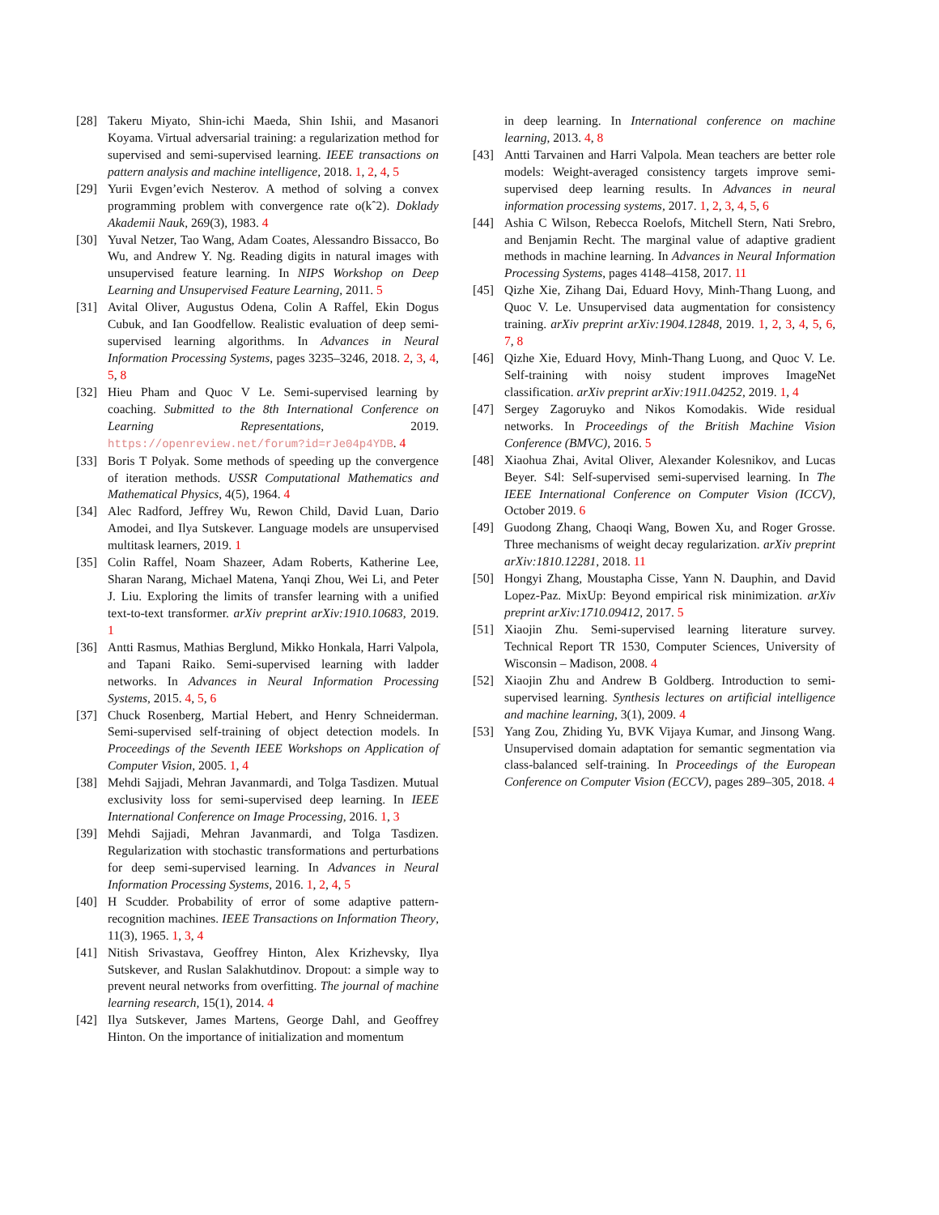[28] Takeru Miyato, Shin-ichi Maeda, Shin Ishii, and Masanori Koyama. Virtual adversarial training: a regularization method for supervised and semi-supervised learning. IEEE transactions on pattern analysis and machine intelligence, 2018. 1, 2, 4, 5
[29] Yurii Evgen’evich Nesterov. A method of solving a convex programming problem with convergence rate o(kˆ2). Doklady Akademii Nauk, 269(3), 1983. 4
[30] Yuval Netzer, Tao Wang, Adam Coates, Alessandro Bissacco, Bo Wu, and Andrew Y. Ng. Reading digits in natural images with unsupervised feature learning. In NIPS Workshop on Deep Learning and Unsupervised Feature Learning, 2011. 5
[31] Avital Oliver, Augustus Odena, Colin A Raffel, Ekin Dogus Cubuk, and Ian Goodfellow. Realistic evaluation of deep semi-supervised learning algorithms. In Advances in Neural Information Processing Systems, pages 3235–3246, 2018. 2, 3, 4, 5, 8
[32] Hieu Pham and Quoc V Le. Semi-supervised learning by coaching. Submitted to the 8th International Conference on Learning Representations, 2019. https://openreview.net/forum?id=rJe04p4YDB. 4
[33] Boris T Polyak. Some methods of speeding up the convergence of iteration methods. USSR Computational Mathematics and Mathematical Physics, 4(5), 1964. 4
[34] Alec Radford, Jeffrey Wu, Rewon Child, David Luan, Dario Amodei, and Ilya Sutskever. Language models are unsupervised multitask learners, 2019. 1
[35] Colin Raffel, Noam Shazeer, Adam Roberts, Katherine Lee, Sharan Narang, Michael Matena, Yanqi Zhou, Wei Li, and Peter J. Liu. Exploring the limits of transfer learning with a unified text-to-text transformer. arXiv preprint arXiv:1910.10683, 2019. 1
[36] Antti Rasmus, Mathias Berglund, Mikko Honkala, Harri Valpola, and Tapani Raiko. Semi-supervised learning with ladder networks. In Advances in Neural Information Processing Systems, 2015. 4, 5, 6
[37] Chuck Rosenberg, Martial Hebert, and Henry Schneiderman. Semi-supervised self-training of object detection models. In Proceedings of the Seventh IEEE Workshops on Application of Computer Vision, 2005. 1, 4
[38] Mehdi Sajjadi, Mehran Javanmardi, and Tolga Tasdizen. Mutual exclusivity loss for semi-supervised deep learning. In IEEE International Conference on Image Processing, 2016. 1, 3
[39] Mehdi Sajjadi, Mehran Javanmardi, and Tolga Tasdizen. Regularization with stochastic transformations and perturbations for deep semi-supervised learning. In Advances in Neural Information Processing Systems, 2016. 1, 2, 4, 5
[40] H Scudder. Probability of error of some adaptive pattern-recognition machines. IEEE Transactions on Information Theory, 11(3), 1965. 1, 3, 4
[41] Nitish Srivastava, Geoffrey Hinton, Alex Krizhevsky, Ilya Sutskever, and Ruslan Salakhutdinov. Dropout: a simple way to prevent neural networks from overfitting. The journal of machine learning research, 15(1), 2014. 4
[42] Ilya Sutskever, James Martens, George Dahl, and Geoffrey Hinton. On the importance of initialization and momentum
in deep learning. In International conference on machine learning, 2013. 4, 8
[43] Antti Tarvainen and Harri Valpola. Mean teachers are better role models: Weight-averaged consistency targets improve semi-supervised deep learning results. In Advances in neural information processing systems, 2017. 1, 2, 3, 4, 5, 6
[44] Ashia C Wilson, Rebecca Roelofs, Mitchell Stern, Nati Srebro, and Benjamin Recht. The marginal value of adaptive gradient methods in machine learning. In Advances in Neural Information Processing Systems, pages 4148–4158, 2017. 11
[45] Qizhe Xie, Zihang Dai, Eduard Hovy, Minh-Thang Luong, and Quoc V. Le. Unsupervised data augmentation for consistency training. arXiv preprint arXiv:1904.12848, 2019. 1, 2, 3, 4, 5, 6, 7, 8
[46] Qizhe Xie, Eduard Hovy, Minh-Thang Luong, and Quoc V. Le. Self-training with noisy student improves ImageNet classification. arXiv preprint arXiv:1911.04252, 2019. 1, 4
[47] Sergey Zagoruyko and Nikos Komodakis. Wide residual networks. In Proceedings of the British Machine Vision Conference (BMVC), 2016. 5
[48] Xiaohua Zhai, Avital Oliver, Alexander Kolesnikov, and Lucas Beyer. S4l: Self-supervised semi-supervised learning. In The IEEE International Conference on Computer Vision (ICCV), October 2019. 6
[49] Guodong Zhang, Chaoqi Wang, Bowen Xu, and Roger Grosse. Three mechanisms of weight decay regularization. arXiv preprint arXiv:1810.12281, 2018. 11
[50] Hongyi Zhang, Moustapha Cisse, Yann N. Dauphin, and David Lopez-Paz. MixUp: Beyond empirical risk minimization. arXiv preprint arXiv:1710.09412, 2017. 5
[51] Xiaojin Zhu. Semi-supervised learning literature survey. Technical Report TR 1530, Computer Sciences, University of Wisconsin – Madison, 2008. 4
[52] Xiaojin Zhu and Andrew B Goldberg. Introduction to semi-supervised learning. Synthesis lectures on artificial intelligence and machine learning, 3(1), 2009. 4
[53] Yang Zou, Zhiding Yu, BVK Vijaya Kumar, and Jinsong Wang. Unsupervised domain adaptation for semantic segmentation via class-balanced self-training. In Proceedings of the European Conference on Computer Vision (ECCV), pages 289–305, 2018. 4